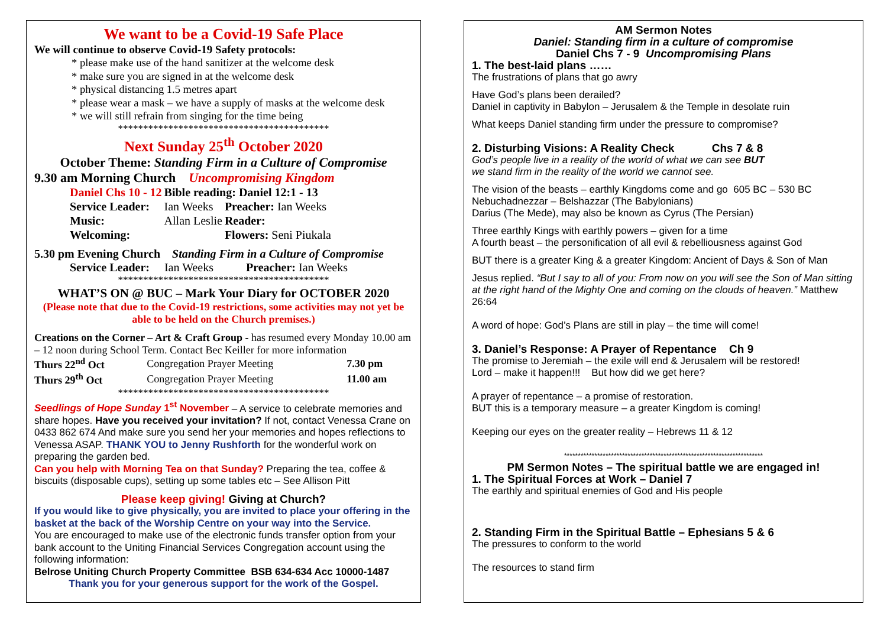We want to be a Covid-19 Safe Place
We will continue to observe Covid-19 Safety protocols:
* please make use of the hand sanitizer at the welcome desk
* make sure you are signed in at the welcome desk
* physical distancing 1.5 metres apart
* please wear a mask – we have a supply of masks at the welcome desk
* we will still refrain from singing for the time being
******************************************
Next Sunday 25<sup>th</sup> October 2020
October Theme: Standing Firm in a Culture of Compromise
9.30 am Morning Church Uncompromising Kingdom
| Daniel Chs 10 - 12 | Bible reading: Daniel 12:1 - 13 | |
| Service Leader: | Ian Weeks | Preacher: Ian Weeks |
| Music: | Allan Leslie | Reader: |
| Welcoming: | | Flowers: Seni Piukala |
5.30 pm Evening Church Standing Firm in a Culture of Compromise
Service Leader: Ian Weeks Preacher: Ian Weeks
******************************************
WHAT’S ON @ BUC – Mark Your Diary for OCTOBER 2020
(Please note that due to the Covid-19 restrictions, some activities may not yet be able to be held on the Church premises.)
Creations on the Corner – Art & Craft Group - has resumed every Monday 10.00 am – 12 noon during School Term. Contact Bec Keiller for more information
| Thurs 22<sup>nd</sup> Oct | Congregation Prayer Meeting | 7.30 pm |
| Thurs 29<sup>th</sup> Oct | Congregation Prayer Meeting | 11.00 am |
******************************************
Seedlings of Hope Sunday 1<sup>st</sup> November – A service to celebrate memories and share hopes. Have you received your invitation? If not, contact Venessa Crane on 0433 862 674 And make sure you send her your memories and hopes reflections to Venessa ASAP. THANK YOU to Jenny Rushforth for the wonderful work on preparing the garden bed.
Can you help with Morning Tea on that Sunday? Preparing the tea, coffee & biscuits (disposable cups), setting up some tables etc – See Allison Pitt
Please keep giving! Giving at Church?
If you would like to give physically, you are invited to place your offering in the basket at the back of the Worship Centre on your way into the Service.
You are encouraged to make use of the electronic funds transfer option from your bank account to the Uniting Financial Services Congregation account using the following information:
Belrose Uniting Church Property Committee BSB 634-634 Acc 10000-1487
Thank you for your generous support for the work of the Gospel.
AM Sermon Notes
Daniel: Standing firm in a culture of compromise
Daniel Chs 7 - 9 Uncompromising Plans
1. The best-laid plans ……
The frustrations of plans that go awry
Have God’s plans been derailed?
Daniel in captivity in Babylon – Jerusalem & the Temple in desolate ruin
What keeps Daniel standing firm under the pressure to compromise?
2. Disturbing Visions: A Reality Check Chs 7 & 8
God’s people live in a reality of the world of what we can see BUT
we stand firm in the reality of the world we cannot see.
The vision of the beasts – earthly Kingdoms come and go 605 BC – 530 BC
Nebuchadnezzar – Belshazzar (The Babylonians)
Darius (The Mede), may also be known as Cyrus (The Persian)
Three earthly Kings with earthly powers – given for a time
A fourth beast – the personification of all evil & rebelliousness against God
BUT there is a greater King & a greater Kingdom: Ancient of Days & Son of Man
Jesus replied. “But I say to all of you: From now on you will see the Son of Man sitting at the right hand of the Mighty One and coming on the clouds of heaven.” Matthew 26:64
A word of hope: God’s Plans are still in play – the time will come!
3. Daniel’s Response: A Prayer of Repentance Ch 9
The promise to Jeremiah – the exile will end & Jerusalem will be restored!
Lord – make it happen!!! But how did we get here?
A prayer of repentance – a promise of restoration.
BUT this is a temporary measure – a greater Kingdom is coming!
Keeping our eyes on the greater reality – Hebrews 11 & 12
************************************************************************
PM Sermon Notes – The spiritual battle we are engaged in!
1. The Spiritual Forces at Work – Daniel 7
The earthly and spiritual enemies of God and His people
2. Standing Firm in the Spiritual Battle – Ephesians 5 & 6
The pressures to conform to the world
The resources to stand firm